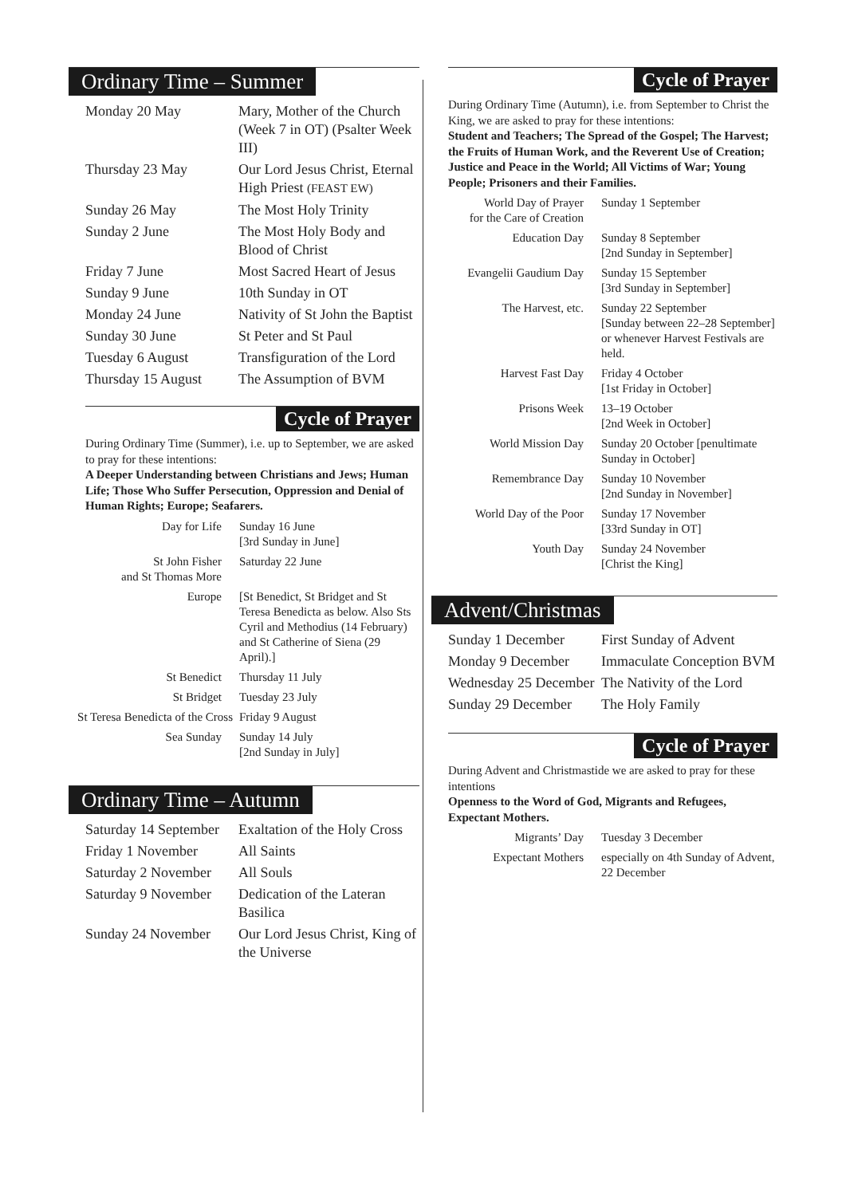Ordinary Time – Summer
| Monday 20 May | Mary, Mother of the Church (Week 7 in OT) (Psalter Week III) |
| Thursday 23 May | Our Lord Jesus Christ, Eternal High Priest (FEAST EW) |
| Sunday 26 May | The Most Holy Trinity |
| Sunday 2 June | The Most Holy Body and Blood of Christ |
| Friday 7 June | Most Sacred Heart of Jesus |
| Sunday 9 June | 10th Sunday in OT |
| Monday 24 June | Nativity of St John the Baptist |
| Sunday 30 June | St Peter and St Paul |
| Tuesday 6 August | Transfiguration of the Lord |
| Thursday 15 August | The Assumption of BVM |
Cycle of Prayer
During Ordinary Time (Summer), i.e. up to September, we are asked to pray for these intentions:
A Deeper Understanding between Christians and Jews; Human Life; Those Who Suffer Persecution, Oppression and Denial of Human Rights; Europe; Seafarers.
| Day for Life | Sunday 16 June [3rd Sunday in June] |
| St John Fisher and St Thomas More | Saturday 22 June |
| Europe | [St Benedict, St Bridget and St Teresa Benedicta as below. Also Sts Cyril and Methodius (14 February) and St Catherine of Siena (29 April).] |
| St Benedict | Thursday 11 July |
| St Bridget | Tuesday 23 July |
| St Teresa Benedicta of the Cross | Friday 9 August |
| Sea Sunday | Sunday 14 July [2nd Sunday in July] |
Ordinary Time – Autumn
| Saturday 14 September | Exaltation of the Holy Cross |
| Friday 1 November | All Saints |
| Saturday 2 November | All Souls |
| Saturday 9 November | Dedication of the Lateran Basilica |
| Sunday 24 November | Our Lord Jesus Christ, King of the Universe |
Cycle of Prayer
During Ordinary Time (Autumn), i.e. from September to Christ the King, we are asked to pray for these intentions:
Student and Teachers; The Spread of the Gospel; The Harvest; the Fruits of Human Work, and the Reverent Use of Creation; Justice and Peace in the World; All Victims of War; Young People; Prisoners and their Families.
| World Day of Prayer for the Care of Creation | Sunday 1 September |
| Education Day | Sunday 8 September [2nd Sunday in September] |
| Evangelii Gaudium Day | Sunday 15 September [3rd Sunday in September] |
| The Harvest, etc. | Sunday 22 September [Sunday between 22–28 September] or whenever Harvest Festivals are held. |
| Harvest Fast Day | Friday 4 October [1st Friday in October] |
| Prisons Week | 13–19 October [2nd Week in October] |
| World Mission Day | Sunday 20 October [penultimate Sunday in October] |
| Remembrance Day | Sunday 10 November [2nd Sunday in November] |
| World Day of the Poor | Sunday 17 November [33rd Sunday in OT] |
| Youth Day | Sunday 24 November [Christ the King] |
Advent/Christmas
| Sunday 1 December | First Sunday of Advent |
| Monday 9 December | Immaculate Conception BVM |
| Wednesday 25 December | The Nativity of the Lord |
| Sunday 29 December | The Holy Family |
Cycle of Prayer
During Advent and Christmastide we are asked to pray for these intentions
Openness to the Word of God, Migrants and Refugees, Expectant Mothers.
| Migrants’ Day | Tuesday 3 December |
| Expectant Mothers | especially on 4th Sunday of Advent, 22 December |